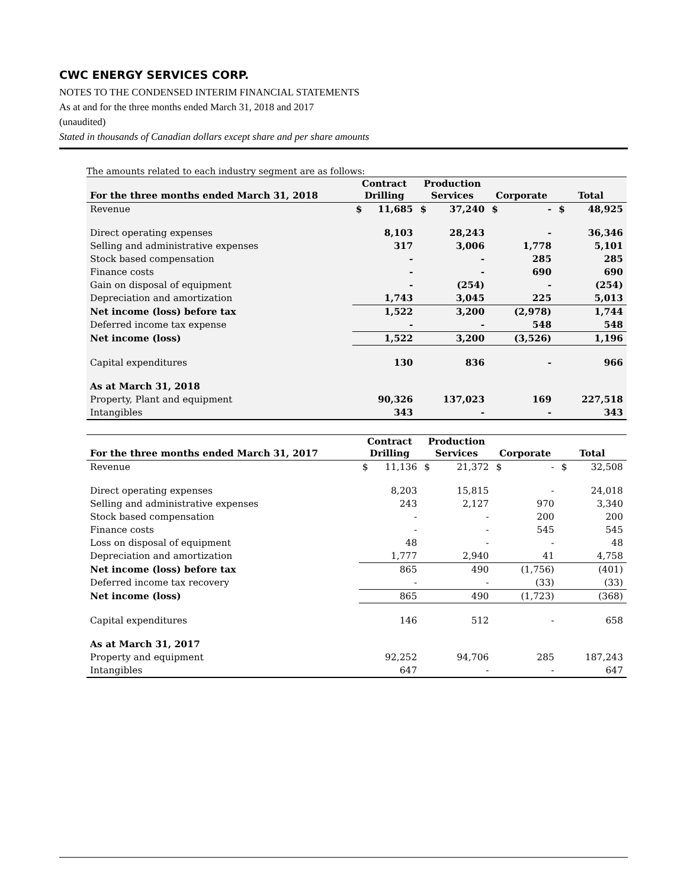CWC ENERGY SERVICES CORP.
NOTES TO THE CONDENSED INTERIM FINANCIAL STATEMENTS
As at and for the three months ended March 31, 2018 and 2017
(unaudited)
Stated in thousands of Canadian dollars except share and per share amounts
The amounts related to each industry segment are as follows:
| For the three months ended March 31, 2018 | Contract Drilling | | Production Services | | Corporate | | Total | |
| --- | --- | --- | --- | --- | --- | --- | --- | --- |
| Revenue | $ | 11,685 | $ | 37,240 | $ | - | $ | 48,925 |
| Direct operating expenses | | 8,103 | | 28,243 | | - | | 36,346 |
| Selling and administrative expenses | | 317 | | 3,006 | | 1,778 | | 5,101 |
| Stock based compensation | | - | | - | | 285 | | 285 |
| Finance costs | | - | | - | | 690 | | 690 |
| Gain on disposal of equipment | | - | | (254) | | - | | (254) |
| Depreciation and amortization | | 1,743 | | 3,045 | | 225 | | 5,013 |
| Net income (loss) before tax | | 1,522 | | 3,200 | | (2,978) | | 1,744 |
| Deferred income tax expense | | - | | - | | 548 | | 548 |
| Net income (loss) | | 1,522 | | 3,200 | | (3,526) | | 1,196 |
| Capital expenditures | | 130 | | 836 | | - | | 966 |
| As at March 31, 2018 | | | | | | | | |
| Property, Plant and equipment | | 90,326 | | 137,023 | | 169 | | 227,518 |
| Intangibles | | 343 | | - | | - | | 343 |
| For the three months ended March 31, 2017 | Contract Drilling | | Production Services | | Corporate | | Total | |
| --- | --- | --- | --- | --- | --- | --- | --- | --- |
| Revenue | $ | 11,136 | $ | 21,372 | $ | - | $ | 32,508 |
| Direct operating expenses | | 8,203 | | 15,815 | | - | | 24,018 |
| Selling and administrative expenses | | 243 | | 2,127 | | 970 | | 3,340 |
| Stock based compensation | | - | | - | | 200 | | 200 |
| Finance costs | | - | | - | | 545 | | 545 |
| Loss on disposal of equipment | | 48 | | - | | - | | 48 |
| Depreciation and amortization | | 1,777 | | 2,940 | | 41 | | 4,758 |
| Net income (loss) before tax | | 865 | | 490 | | (1,756) | | (401) |
| Deferred income tax recovery | | - | | - | | (33) | | (33) |
| Net income (loss) | | 865 | | 490 | | (1,723) | | (368) |
| Capital expenditures | | 146 | | 512 | | - | | 658 |
| As at March 31, 2017 | | | | | | | | |
| Property and equipment | | 92,252 | | 94,706 | | 285 | | 187,243 |
| Intangibles | | 647 | | - | | - | | 647 |